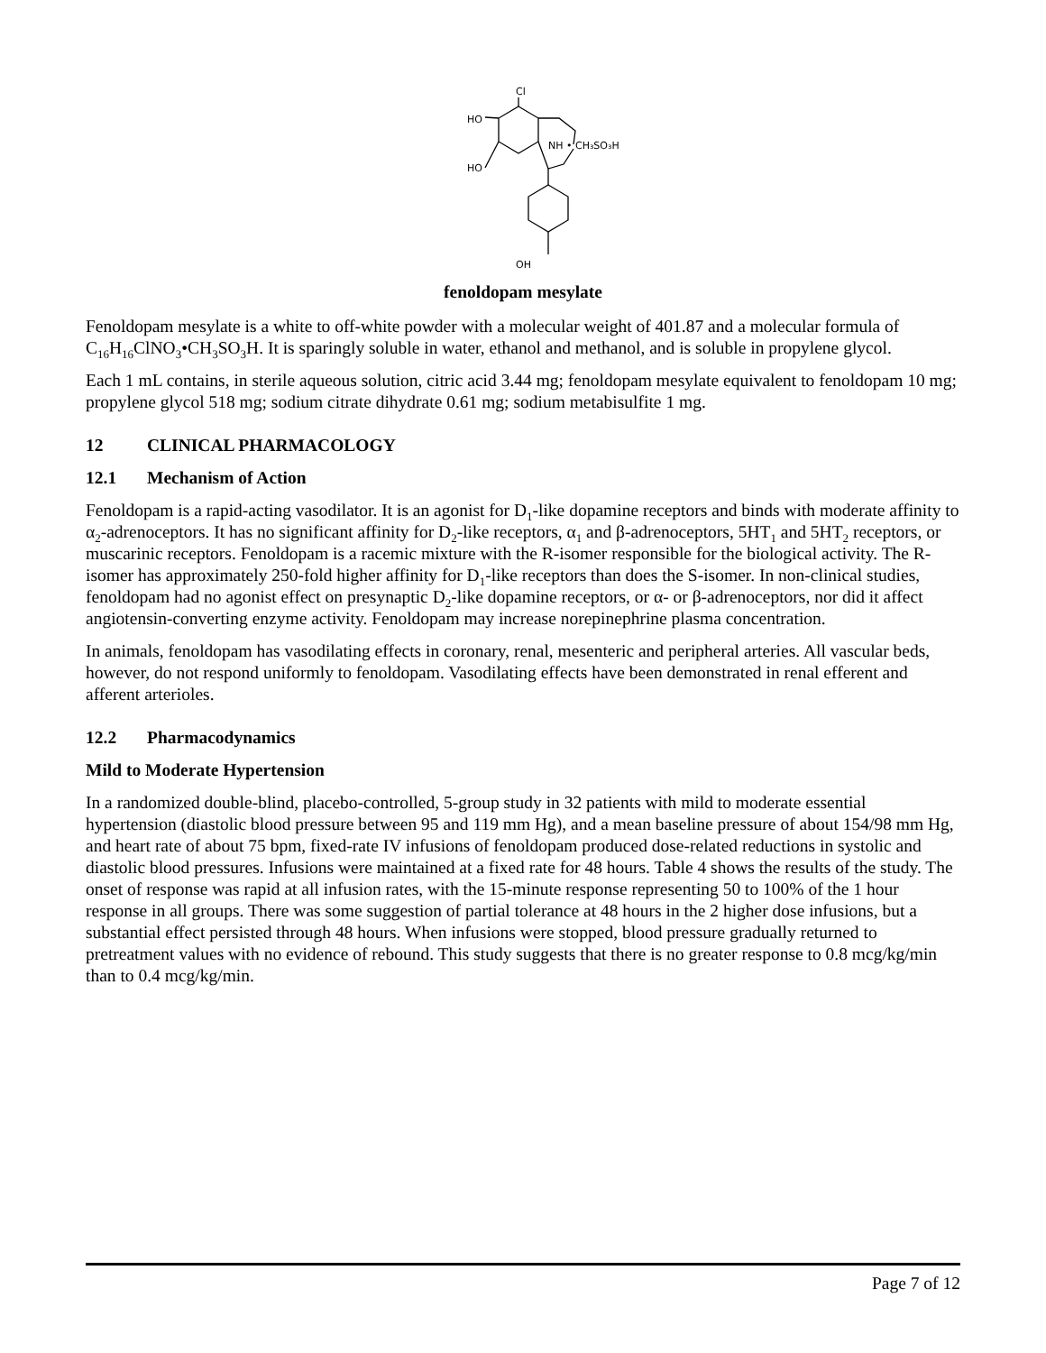Cl
HO
HO
NH • CH₃SO₃H
OH
fenoldopam mesylate
Fenoldopam mesylate is a white to off-white powder with a molecular weight of 401.87 and a molecular formula of C<sub>16</sub>H<sub>16</sub>ClNO<sub>3</sub>•CH<sub>3</sub>SO<sub>3</sub>H. It is sparingly soluble in water, ethanol and methanol, and is soluble in propylene glycol.
Each 1 mL contains, in sterile aqueous solution, citric acid 3.44 mg; fenoldopam mesylate equivalent to fenoldopam 10 mg; propylene glycol 518 mg; sodium citrate dihydrate 0.61 mg; sodium metabisulfite 1 mg.
12 CLINICAL PHARMACOLOGY
12.1 Mechanism of Action
Fenoldopam is a rapid-acting vasodilator. It is an agonist for D<sub>1</sub>-like dopamine receptors and binds with moderate affinity to α<sub>2</sub>-adrenoceptors. It has no significant affinity for D<sub>2</sub>-like receptors, α<sub>1</sub> and β-adrenoceptors, 5HT<sub>1</sub> and 5HT<sub>2</sub> receptors, or muscarinic receptors. Fenoldopam is a racemic mixture with the R-isomer responsible for the biological activity. The R-isomer has approximately 250-fold higher affinity for D<sub>1</sub>-like receptors than does the S-isomer. In non-clinical studies, fenoldopam had no agonist effect on presynaptic D<sub>2</sub>-like dopamine receptors, or α- or β-adrenoceptors, nor did it affect angiotensin-converting enzyme activity. Fenoldopam may increase norepinephrine plasma concentration.
In animals, fenoldopam has vasodilating effects in coronary, renal, mesenteric and peripheral arteries. All vascular beds, however, do not respond uniformly to fenoldopam. Vasodilating effects have been demonstrated in renal efferent and afferent arterioles.
12.2 Pharmacodynamics
Mild to Moderate Hypertension
In a randomized double-blind, placebo-controlled, 5-group study in 32 patients with mild to moderate essential hypertension (diastolic blood pressure between 95 and 119 mm Hg), and a mean baseline pressure of about 154/98 mm Hg, and heart rate of about 75 bpm, fixed-rate IV infusions of fenoldopam produced dose-related reductions in systolic and diastolic blood pressures. Infusions were maintained at a fixed rate for 48 hours. Table 4 shows the results of the study. The onset of response was rapid at all infusion rates, with the 15-minute response representing 50 to 100% of the 1 hour response in all groups. There was some suggestion of partial tolerance at 48 hours in the 2 higher dose infusions, but a substantial effect persisted through 48 hours. When infusions were stopped, blood pressure gradually returned to pretreatment values with no evidence of rebound. This study suggests that there is no greater response to 0.8 mcg/kg/min than to 0.4 mcg/kg/min.
Page 7 of 12